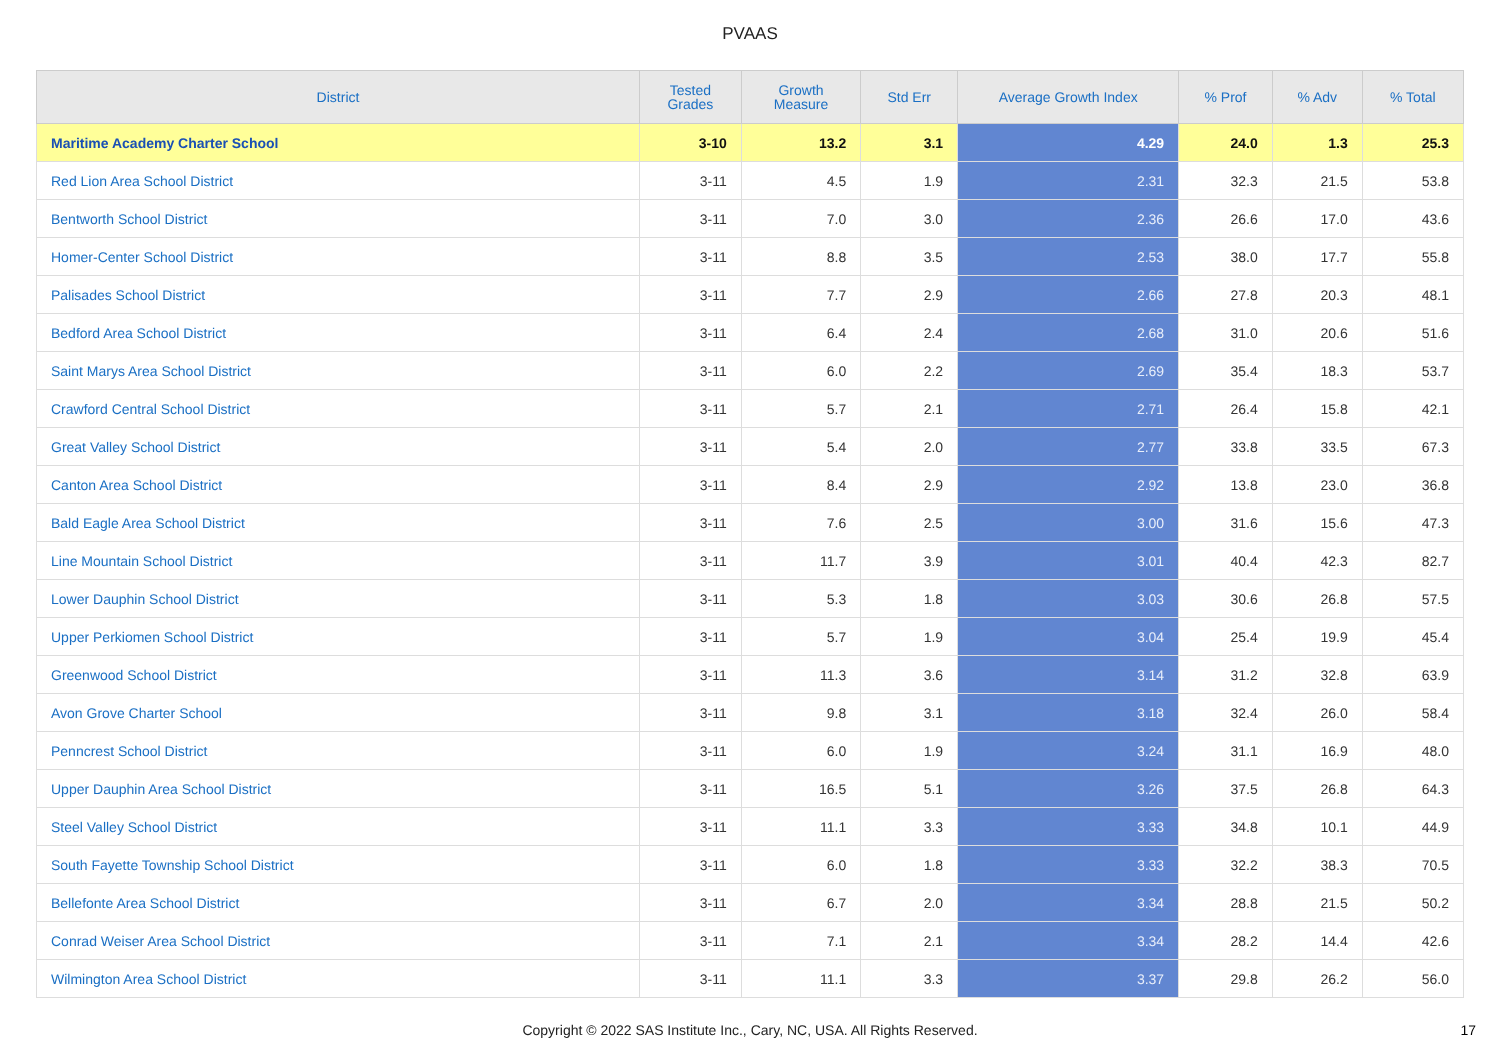PVAAS
| District | Tested Grades | Growth Measure | Std Err | Average Growth Index | % Prof | % Adv | % Total |
| --- | --- | --- | --- | --- | --- | --- | --- |
| Maritime Academy Charter School | 3-10 | 13.2 | 3.1 | 4.29 | 24.0 | 1.3 | 25.3 |
| Red Lion Area School District | 3-11 | 4.5 | 1.9 | 2.31 | 32.3 | 21.5 | 53.8 |
| Bentworth School District | 3-11 | 7.0 | 3.0 | 2.36 | 26.6 | 17.0 | 43.6 |
| Homer-Center School District | 3-11 | 8.8 | 3.5 | 2.53 | 38.0 | 17.7 | 55.8 |
| Palisades School District | 3-11 | 7.7 | 2.9 | 2.66 | 27.8 | 20.3 | 48.1 |
| Bedford Area School District | 3-11 | 6.4 | 2.4 | 2.68 | 31.0 | 20.6 | 51.6 |
| Saint Marys Area School District | 3-11 | 6.0 | 2.2 | 2.69 | 35.4 | 18.3 | 53.7 |
| Crawford Central School District | 3-11 | 5.7 | 2.1 | 2.71 | 26.4 | 15.8 | 42.1 |
| Great Valley School District | 3-11 | 5.4 | 2.0 | 2.77 | 33.8 | 33.5 | 67.3 |
| Canton Area School District | 3-11 | 8.4 | 2.9 | 2.92 | 13.8 | 23.0 | 36.8 |
| Bald Eagle Area School District | 3-11 | 7.6 | 2.5 | 3.00 | 31.6 | 15.6 | 47.3 |
| Line Mountain School District | 3-11 | 11.7 | 3.9 | 3.01 | 40.4 | 42.3 | 82.7 |
| Lower Dauphin School District | 3-11 | 5.3 | 1.8 | 3.03 | 30.6 | 26.8 | 57.5 |
| Upper Perkiomen School District | 3-11 | 5.7 | 1.9 | 3.04 | 25.4 | 19.9 | 45.4 |
| Greenwood School District | 3-11 | 11.3 | 3.6 | 3.14 | 31.2 | 32.8 | 63.9 |
| Avon Grove Charter School | 3-11 | 9.8 | 3.1 | 3.18 | 32.4 | 26.0 | 58.4 |
| Penncrest School District | 3-11 | 6.0 | 1.9 | 3.24 | 31.1 | 16.9 | 48.0 |
| Upper Dauphin Area School District | 3-11 | 16.5 | 5.1 | 3.26 | 37.5 | 26.8 | 64.3 |
| Steel Valley School District | 3-11 | 11.1 | 3.3 | 3.33 | 34.8 | 10.1 | 44.9 |
| South Fayette Township School District | 3-11 | 6.0 | 1.8 | 3.33 | 32.2 | 38.3 | 70.5 |
| Bellefonte Area School District | 3-11 | 6.7 | 2.0 | 3.34 | 28.8 | 21.5 | 50.2 |
| Conrad Weiser Area School District | 3-11 | 7.1 | 2.1 | 3.34 | 28.2 | 14.4 | 42.6 |
| Wilmington Area School District | 3-11 | 11.1 | 3.3 | 3.37 | 29.8 | 26.2 | 56.0 |
Copyright © 2022 SAS Institute Inc., Cary, NC, USA. All Rights Reserved.
17